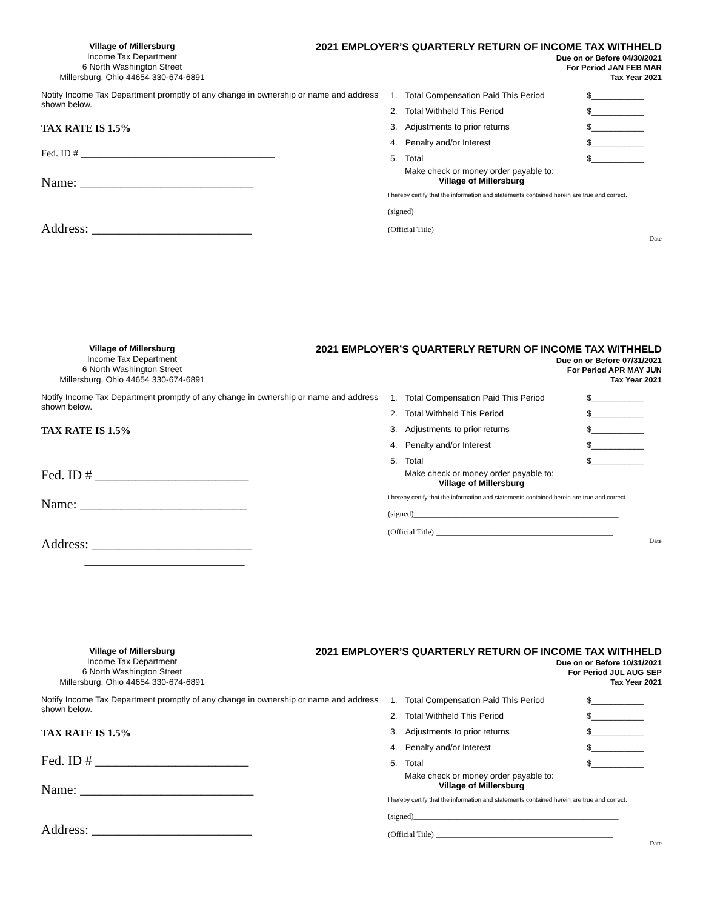Village of Millersburg
Income Tax Department
6 North Washington Street
Millersburg, Ohio 44654 330-674-6891
2021 EMPLOYER’S QUARTERLY RETURN OF INCOME TAX WITHHELD
Due on or Before 04/30/2021
For Period JAN FEB MAR
Tax Year 2021
Notify Income Tax Department promptly of any change in ownership or name and address shown below.
TAX RATE IS 1.5%
Fed. ID # ________________________________________
Name: __________________________
Address: ________________________
| 1. | Total Compensation Paid This Period | $___________ |
| 2. | Total Withheld This Period | $___________ |
| 3. | Adjustments to prior returns | $___________ |
| 4. | Penalty and/or Interest | $___________ |
| 5. | Total | $___________ |
Make check or money order payable to:
Village of Millersburg
I hereby certify that the information and statements contained herein are true and correct.
(signed)____________________________________________________
(Official Title) _____________________________________________
Date
Village of Millersburg
Income Tax Department
6 North Washington Street
Millersburg, Ohio 44654 330-674-6891
2021 EMPLOYER’S QUARTERLY RETURN OF INCOME TAX WITHHELD
Due on or Before 07/31/2021
For Period APR MAY JUN
Tax Year 2021
Notify Income Tax Department promptly of any change in ownership or name and address shown below.
TAX RATE IS 1.5%
Fed. ID # _______________________
Name: _________________________
Address: ________________________
________________________
| 1. | Total Compensation Paid This Period | $___________ |
| 2. | Total Withheld This Period | $___________ |
| 3. | Adjustments to prior returns | $___________ |
| 4. | Penalty and/or Interest | $___________ |
| 5. | Total | $___________ |
Make check or money order payable to:
Village of Millersburg
I hereby certify that the information and statements contained herein are true and correct.
(signed)____________________________________________________
(Official Title) _____________________________________________
Date
Village of Millersburg
Income Tax Department
6 North Washington Street
Millersburg, Ohio 44654 330-674-6891
2021 EMPLOYER’S QUARTERLY RETURN OF INCOME TAX WITHHELD
Due on or Before 10/31/2021
For Period JUL AUG SEP
Tax Year 2021
Notify Income Tax Department promptly of any change in ownership or name and address shown below.
TAX RATE IS 1.5%
Fed. ID # _______________________
Name: __________________________
Address: ________________________
| 1. | Total Compensation Paid This Period | $___________ |
| 2. | Total Withheld This Period | $___________ |
| 3. | Adjustments to prior returns | $___________ |
| 4. | Penalty and/or Interest | $___________ |
| 5. | Total | $___________ |
Make check or money order payable to:
Village of Millersburg
I hereby certify that the information and statements contained herein are true and correct.
(signed)____________________________________________________
(Official Title) _____________________________________________
Date